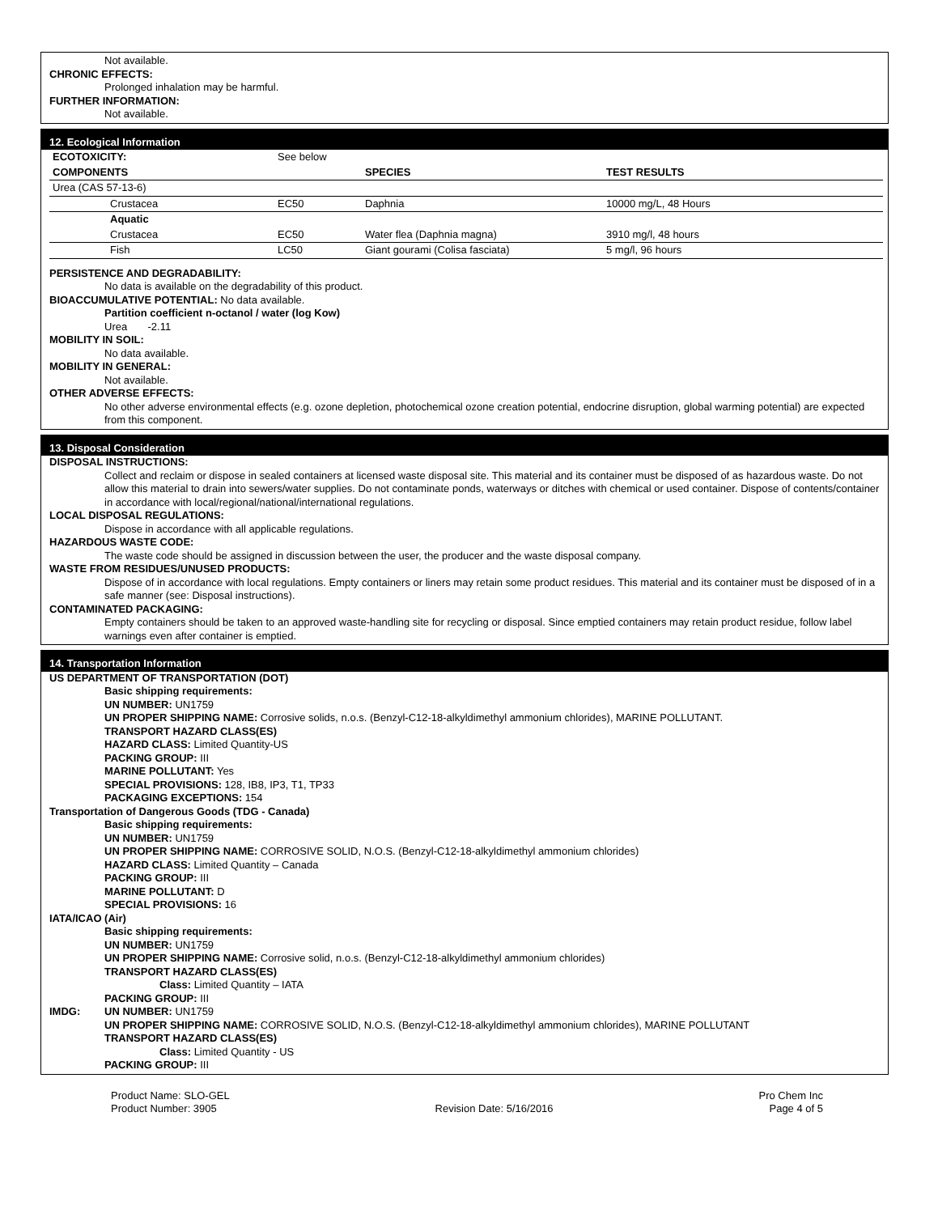Not available.
CHRONIC EFFECTS:
Prolonged inhalation may be harmful.
FURTHER INFORMATION:
Not available.
12. Ecological Information
| ECOTOXICITY: | See below | | |
| COMPONENTS | | SPECIES | TEST RESULTS |
| Urea (CAS 57-13-6) | | | |
| Crustacea | EC50 | Daphnia | 10000 mg/L, 48 Hours |
| Aquatic | | | |
| Crustacea | EC50 | Water flea (Daphnia magna) | 3910 mg/l, 48 hours |
| Fish | LC50 | Giant gourami (Colisa fasciata) | 5 mg/l, 96 hours |
PERSISTENCE AND DEGRADABILITY:
No data is available on the degradability of this product.
BIOACCUMULATIVE POTENTIAL: No data available.
Partition coefficient n-octanol / water (log Kow)
Urea -2.11
MOBILITY IN SOIL:
No data available.
MOBILITY IN GENERAL:
Not available.
OTHER ADVERSE EFFECTS:
No other adverse environmental effects (e.g. ozone depletion, photochemical ozone creation potential, endocrine disruption, global warming potential) are expected from this component.
13. Disposal Consideration
DISPOSAL INSTRUCTIONS:
Collect and reclaim or dispose in sealed containers at licensed waste disposal site. This material and its container must be disposed of as hazardous waste. Do not allow this material to drain into sewers/water supplies. Do not contaminate ponds, waterways or ditches with chemical or used container. Dispose of contents/container in accordance with local/regional/national/international regulations.
LOCAL DISPOSAL REGULATIONS:
Dispose in accordance with all applicable regulations.
HAZARDOUS WASTE CODE:
The waste code should be assigned in discussion between the user, the producer and the waste disposal company.
WASTE FROM RESIDUES/UNUSED PRODUCTS:
Dispose of in accordance with local regulations. Empty containers or liners may retain some product residues. This material and its container must be disposed of in a safe manner (see: Disposal instructions).
CONTAMINATED PACKAGING:
Empty containers should be taken to an approved waste-handling site for recycling or disposal. Since emptied containers may retain product residue, follow label warnings even after container is emptied.
14. Transportation Information
US DEPARTMENT OF TRANSPORTATION (DOT)
Basic shipping requirements:
UN NUMBER: UN1759
UN PROPER SHIPPING NAME: Corrosive solids, n.o.s. (Benzyl-C12-18-alkyldimethyl ammonium chlorides), MARINE POLLUTANT.
TRANSPORT HAZARD CLASS(ES)
HAZARD CLASS: Limited Quantity-US
PACKING GROUP: III
MARINE POLLUTANT: Yes
SPECIAL PROVISIONS: 128, IB8, IP3, T1, TP33
PACKAGING EXCEPTIONS: 154
Transportation of Dangerous Goods (TDG - Canada)
Basic shipping requirements:
UN NUMBER: UN1759
UN PROPER SHIPPING NAME: CORROSIVE SOLID, N.O.S. (Benzyl-C12-18-alkyldimethyl ammonium chlorides)
HAZARD CLASS: Limited Quantity – Canada
PACKING GROUP: III
MARINE POLLUTANT: D
SPECIAL PROVISIONS: 16
IATA/ICAO (Air)
Basic shipping requirements:
UN NUMBER: UN1759
UN PROPER SHIPPING NAME: Corrosive solid, n.o.s. (Benzyl-C12-18-alkyldimethyl ammonium chlorides)
TRANSPORT HAZARD CLASS(ES)
Class: Limited Quantity – IATA
PACKING GROUP: III
IMDG: UN NUMBER: UN1759
UN PROPER SHIPPING NAME: CORROSIVE SOLID, N.O.S. (Benzyl-C12-18-alkyldimethyl ammonium chlorides), MARINE POLLUTANT
TRANSPORT HAZARD CLASS(ES)
Class: Limited Quantity - US
PACKING GROUP: III
Product Name: SLO-GEL
Product Number: 3905
Revision Date: 5/16/2016 Pro Chem Inc
Page 4 of 5